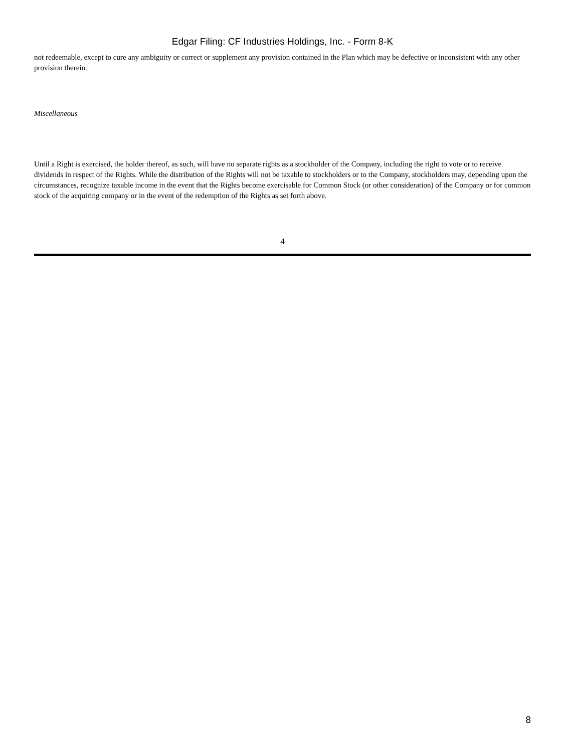Edgar Filing: CF Industries Holdings, Inc. - Form 8-K
not redeemable, except to cure any ambiguity or correct or supplement any provision contained in the Plan which may be defective or inconsistent with any other provision therein.
Miscellaneous
Until a Right is exercised, the holder thereof, as such, will have no separate rights as a stockholder of the Company, including the right to vote or to receive dividends in respect of the Rights. While the distribution of the Rights will not be taxable to stockholders or to the Company, stockholders may, depending upon the circumstances, recognize taxable income in the event that the Rights become exercisable for Common Stock (or other consideration) of the Company or for common stock of the acquiring company or in the event of the redemption of the Rights as set forth above.
4
8